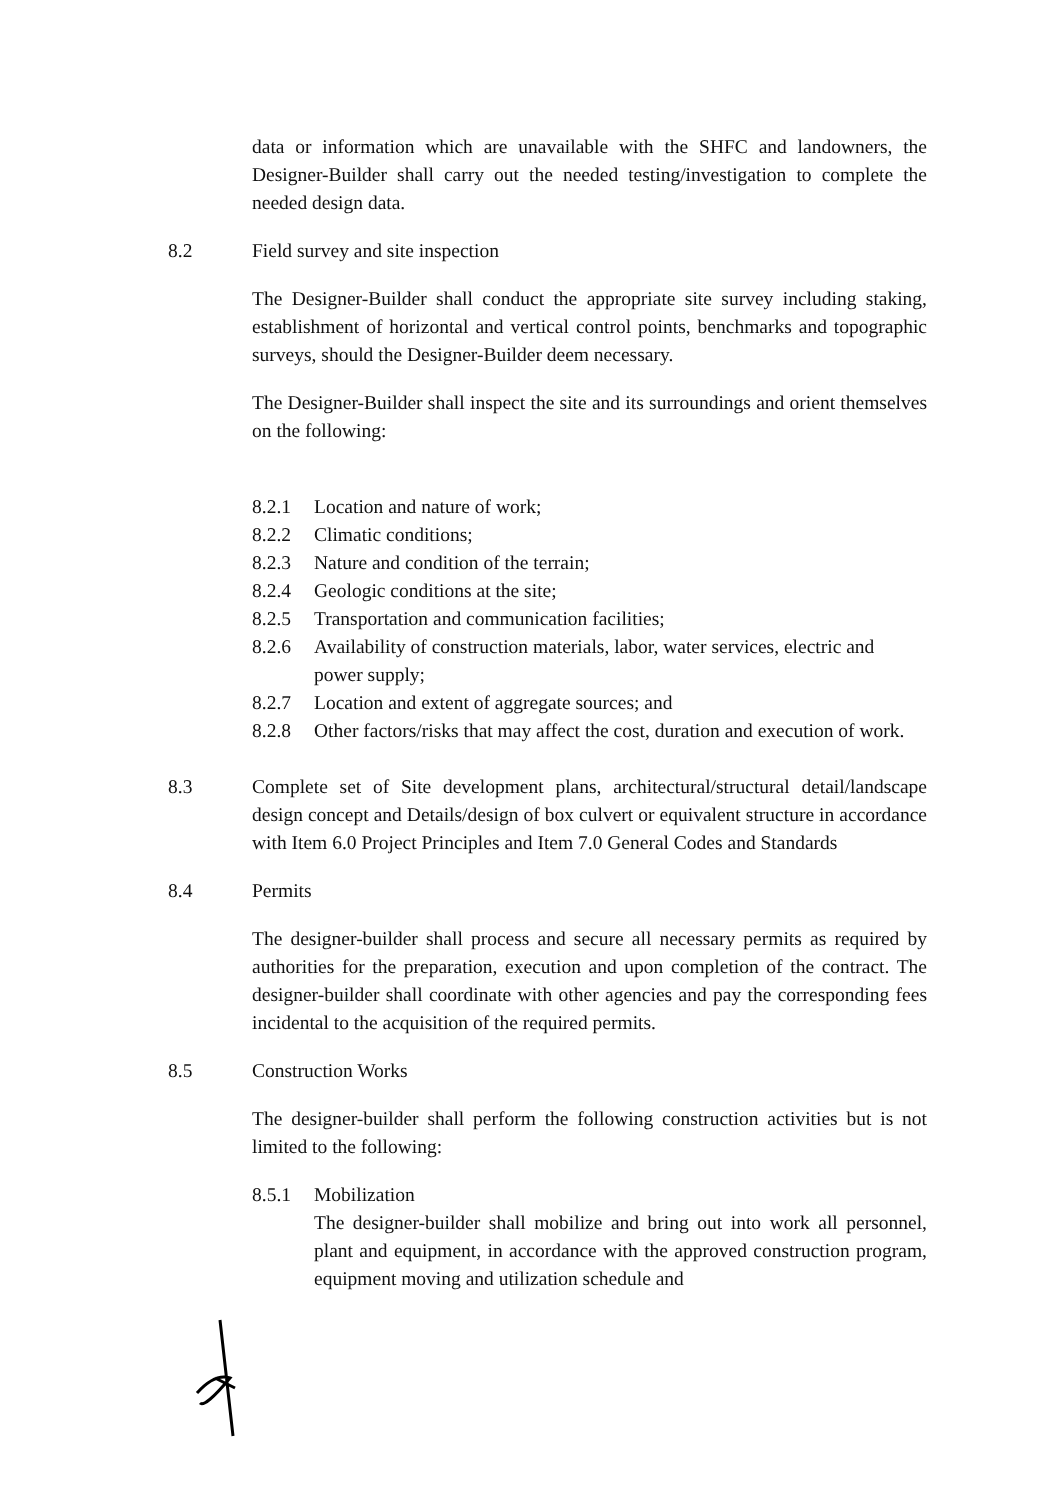data or information which are unavailable with the SHFC and landowners, the Designer-Builder shall carry out the needed testing/investigation to complete the needed design data.
8.2 Field survey and site inspection
The Designer-Builder shall conduct the appropriate site survey including staking, establishment of horizontal and vertical control points, benchmarks and topographic surveys, should the Designer-Builder deem necessary.
The Designer-Builder shall inspect the site and its surroundings and orient themselves on the following:
8.2.1 Location and nature of work;
8.2.2 Climatic conditions;
8.2.3 Nature and condition of the terrain;
8.2.4 Geologic conditions at the site;
8.2.5 Transportation and communication facilities;
8.2.6 Availability of construction materials, labor, water services, electric and power supply;
8.2.7 Location and extent of aggregate sources; and
8.2.8 Other factors/risks that may affect the cost, duration and execution of work.
8.3 Complete set of Site development plans, architectural/structural detail/landscape design concept and Details/design of box culvert or equivalent structure in accordance with Item 6.0 Project Principles and Item 7.0 General Codes and Standards
8.4 Permits
The designer-builder shall process and secure all necessary permits as required by authorities for the preparation, execution and upon completion of the contract. The designer-builder shall coordinate with other agencies and pay the corresponding fees incidental to the acquisition of the required permits.
8.5 Construction Works
The designer-builder shall perform the following construction activities but is not limited to the following:
8.5.1 Mobilization
The designer-builder shall mobilize and bring out into work all personnel, plant and equipment, in accordance with the approved construction program, equipment moving and utilization schedule and